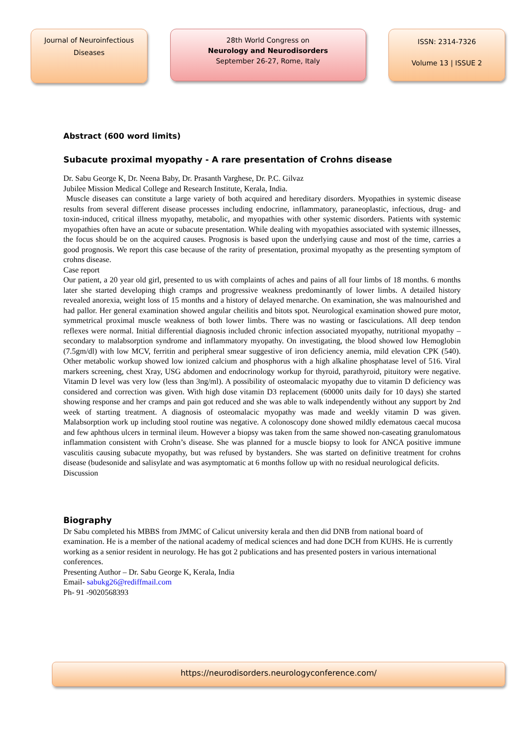Journal of Neuroinfectious
Diseases
28th World Congress on
Neurology and Neurodisorders
September 26-27, Rome, Italy
ISSN: 2314-7326
Volume 13 | ISSUE 2
Abstract (600 word limits)
Subacute proximal myopathy - A rare presentation of Crohns disease
Dr. Sabu George K, Dr. Neena Baby, Dr. Prasanth Varghese, Dr. P.C. Gilvaz
Jubilee Mission Medical College and Research Institute, Kerala, India.
Muscle diseases can constitute a large variety of both acquired and hereditary disorders. Myopathies in systemic disease results from several different disease processes including endocrine, inflammatory, paraneoplastic, infectious, drug- and toxin-induced, critical illness myopathy, metabolic, and myopathies with other systemic disorders. Patients with systemic myopathies often have an acute or subacute presentation. While dealing with myopathies associated with systemic illnesses, the focus should be on the acquired causes. Prognosis is based upon the underlying cause and most of the time, carries a good prognosis. We report this case because of the rarity of presentation, proximal myopathy as the presenting symptom of crohns disease.
Case report
Our patient, a 20 year old girl, presented to us with complaints of aches and pains of all four limbs of 18 months. 6 months later she started developing thigh cramps and progressive weakness predominantly of lower limbs. A detailed history revealed anorexia, weight loss of 15 months and a history of delayed menarche. On examination, she was malnourished and had pallor. Her general examination showed angular cheilitis and bitots spot. Neurological examination showed pure motor, symmetrical proximal muscle weakness of both lower limbs. There was no wasting or fasciculations. All deep tendon reflexes were normal. Initial differential diagnosis included chronic infection associated myopathy, nutritional myopathy – secondary to malabsorption syndrome and inflammatory myopathy. On investigating, the blood showed low Hemoglobin (7.5gm/dl) with low MCV, ferritin and peripheral smear suggestive of iron deficiency anemia, mild elevation CPK (540). Other metabolic workup showed low ionized calcium and phosphorus with a high alkaline phosphatase level of 516. Viral markers screening, chest Xray, USG abdomen and endocrinology workup for thyroid, parathyroid, pituitory were negative. Vitamin D level was very low (less than 3ng/ml). A possibility of osteomalacic myopathy due to vitamin D deficiency was considered and correction was given. With high dose vitamin D3 replacement (60000 units daily for 10 days) she started showing response and her cramps and pain got reduced and she was able to walk independently without any support by 2nd week of starting treatment. A diagnosis of osteomalacic myopathy was made and weekly vitamin D was given. Malabsorption work up including stool routine was negative. A colonoscopy done showed mildly edematous caecal mucosa and few aphthous ulcers in terminal ileum. However a biopsy was taken from the same showed non-caseating granulomatous inflammation consistent with Crohn’s disease. She was planned for a muscle biopsy to look for ANCA positive immune vasculitis causing subacute myopathy, but was refused by bystanders. She was started on definitive treatment for crohns disease (budesonide and salisylate and was asymptomatic at 6 months follow up with no residual neurological deficits.
Discussion
Biography
Dr Sabu completed his MBBS from JMMC of Calicut university kerala and then did DNB from national board of examination. He is a member of the national academy of medical sciences and had done DCH from KUHS. He is currently working as a senior resident in neurology. He has got 2 publications and has presented posters in various international conferences.
Presenting Author – Dr. Sabu George K, Kerala, India
Email- sabukg26@rediffmail.com
Ph- 91 -9020568393
https://neurodisorders.neurologyconference.com/